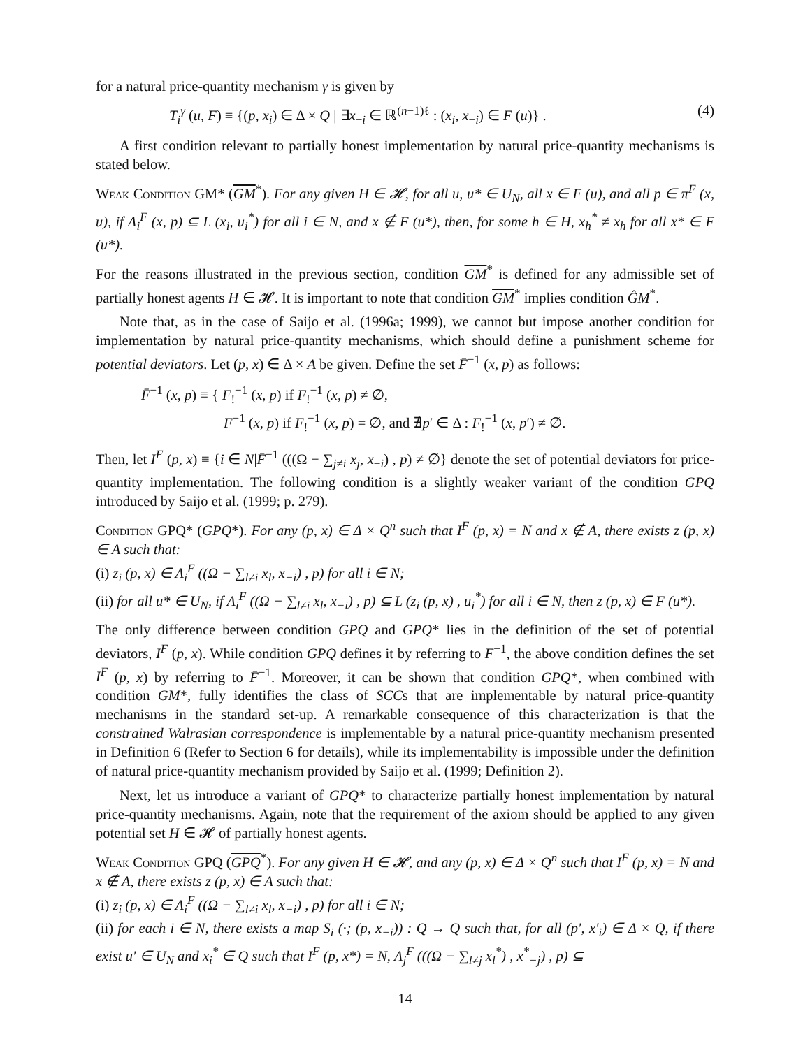for a natural price-quantity mechanism γ is given by
T<sub>i</sub><sup>γ</sup> (u, F) ≡ {(p, x<sub>i</sub>) ∈ Δ × Q | ∃x<sub>−i</sub> ∈ ℝ<sup>(n−1)ℓ</sup> : (x<sub>i</sub>, x<sub>−i</sub>) ∈ F (u)} . (4)
A first condition relevant to partially honest implementation by natural price-quantity mechanisms is stated below.
Weak Condition GM* (GM<sup>*</sup>). For any given H ∈ 𝓗, for all u, u* ∈ U<sub>N</sub>, all x ∈ F (u), and all p ∈ π<sup>F</sup> (x, u), if Λ<sub>i</sub><sup>F</sup> (x, p) ⊆ L (x<sub>i</sub>, u<sub>i</sub><sup>*</sup>) for all i ∈ N, and x ∉ F (u*), then, for some h ∈ H, x<sub>h</sub><sup>*</sup> ≠ x<sub>h</sub> for all x* ∈ F (u*).
For the reasons illustrated in the previous section, condition GM<sup>*</sup> is defined for any admissible set of partially honest agents H ∈ 𝓗. It is important to note that condition GM<sup>*</sup> implies condition ĜM<sup>*</sup>.
Note that, as in the case of Saijo et al. (1996a; 1999), we cannot but impose another condition for implementation by natural price-quantity mechanisms, which should define a punishment scheme for potential deviators. Let (p, x) ∈ Δ × A be given. Define the set F̄<sup>−1</sup> (x, p) as follows:
F̄<sup>−1</sup> (x, p) ≡ { F<sub>!</sub><sup>−1</sup> (x, p) if F<sub>!</sub><sup>−1</sup> (x, p) ≠ ∅,
F<sup>−1</sup> (x, p) if F<sub>!</sub><sup>−1</sup> (x, p) = ∅, and ∄p′ ∈ Δ : F<sub>!</sub><sup>−1</sup> (x, p′) ≠ ∅.
Then, let I<sup>F</sup> (p, x) ≡ {i ∈ N|F̄<sup>−1</sup> (((Ω − ∑<sub>j≠i</sub> x<sub>j</sub>, x<sub>−i</sub>) , p) ≠ ∅} denote the set of potential deviators for price-quantity implementation. The following condition is a slightly weaker variant of the condition GPQ introduced by Saijo et al. (1999; p. 279).
Condition GPQ* (GPQ*). For any (p, x) ∈ Δ × Q<sup>n</sup> such that I<sup>F</sup> (p, x) = N and x ∉ A, there exists z (p, x) ∈ A such that:
(i) z<sub>i</sub> (p, x) ∈ Λ<sub>i</sub><sup>F</sup> ((Ω − ∑<sub>l≠i</sub> x<sub>l</sub>, x<sub>−i</sub>) , p) for all i ∈ N;
(ii) for all u* ∈ U<sub>N</sub>, if Λ<sub>i</sub><sup>F</sup> ((Ω − ∑<sub>l≠i</sub> x<sub>l</sub>, x<sub>−i</sub>) , p) ⊆ L (z<sub>i</sub> (p, x) , u<sub>i</sub><sup>*</sup>) for all i ∈ N, then z (p, x) ∈ F (u*).
The only difference between condition GPQ and GPQ* lies in the definition of the set of potential deviators, I<sup>F</sup> (p, x). While condition GPQ defines it by referring to F<sup>−1</sup>, the above condition defines the set I<sup>F</sup> (p, x) by referring to F̄<sup>−1</sup>. Moreover, it can be shown that condition GPQ*, when combined with condition GM*, fully identifies the class of SCCs that are implementable by natural price-quantity mechanisms in the standard set-up. A remarkable consequence of this characterization is that the constrained Walrasian correspondence is implementable by a natural price-quantity mechanism presented in Definition 6 (Refer to Section 6 for details), while its implementability is impossible under the definition of natural price-quantity mechanism provided by Saijo et al. (1999; Definition 2).
Next, let us introduce a variant of GPQ* to characterize partially honest implementation by natural price-quantity mechanisms. Again, note that the requirement of the axiom should be applied to any given potential set H ∈ 𝓗 of partially honest agents.
Weak Condition GPQ (GPQ<sup>*</sup>). For any given H ∈ 𝓗, and any (p, x) ∈ Δ × Q<sup>n</sup> such that I<sup>F</sup> (p, x) = N and x ∉ A, there exists z (p, x) ∈ A such that:
(i) z<sub>i</sub> (p, x) ∈ Λ<sub>i</sub><sup>F</sup> ((Ω − ∑<sub>l≠i</sub> x<sub>l</sub>, x<sub>−i</sub>) , p) for all i ∈ N;
(ii) for each i ∈ N, there exists a map S<sub>i</sub> (·; (p, x<sub>−i</sub>)) : Q → Q such that, for all (p′, x′<sub>i</sub>) ∈ Δ × Q, if there exist u′ ∈ U<sub>N</sub> and x<sub>i</sub><sup>*</sup> ∈ Q such that I<sup>F</sup> (p, x*) = N, Λ<sub>j</sub><sup>F</sup> (((Ω − ∑<sub>l≠j</sub> x<sub>l</sub><sup>*</sup>) , x<sup>*</sup><sub>−j</sub>) , p) ⊆
14